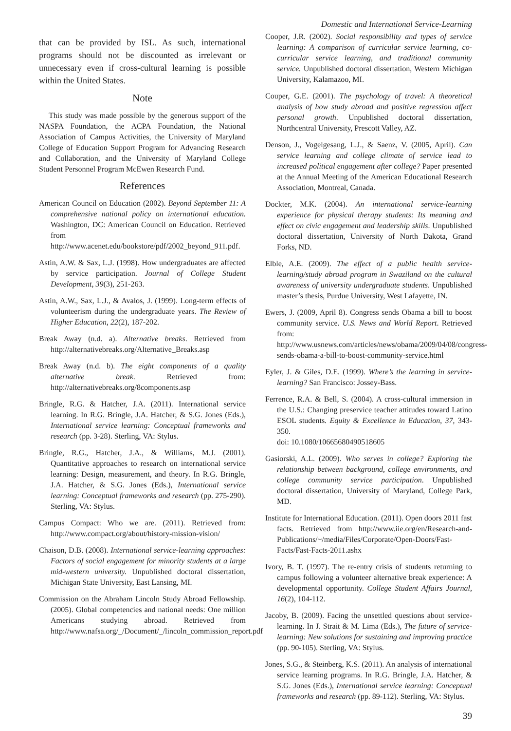Domestic and International Service-Learning
that can be provided by ISL. As such, international programs should not be discounted as irrelevant or unnecessary even if cross-cultural learning is possible within the United States.
Note
This study was made possible by the generous support of the NASPA Foundation, the ACPA Foundation, the National Association of Campus Activities, the University of Maryland College of Education Support Program for Advancing Research and Collaboration, and the University of Maryland College Student Personnel Program McEwen Research Fund.
References
American Council on Education (2002). Beyond September 11: A comprehensive national policy on international education. Washington, DC: American Council on Education. Retrieved from http://www.acenet.edu/bookstore/pdf/2002_beyond_911.pdf.
Astin, A.W. & Sax, L.J. (1998). How undergraduates are affected by service participation. Journal of College Student Development, 39(3), 251-263.
Astin, A.W., Sax, L.J., & Avalos, J. (1999). Long-term effects of volunteerism during the undergraduate years. The Review of Higher Education, 22(2), 187-202.
Break Away (n.d. a). Alternative breaks. Retrieved from http://alternativebreaks.org/Alternative_Breaks.asp
Break Away (n.d. b). The eight components of a quality alternative break. Retrieved from: http://alternativebreaks.org/8components.asp
Bringle, R.G. & Hatcher, J.A. (2011). International service learning. In R.G. Bringle, J.A. Hatcher, & S.G. Jones (Eds.), International service learning: Conceptual frameworks and research (pp. 3-28). Sterling, VA: Stylus.
Bringle, R.G., Hatcher, J.A., & Williams, M.J. (2001). Quantitative approaches to research on international service learning: Design, measurement, and theory. In R.G. Bringle, J.A. Hatcher, & S.G. Jones (Eds.), International service learning: Conceptual frameworks and research (pp. 275-290). Sterling, VA: Stylus.
Campus Compact: Who we are. (2011). Retrieved from: http://www.compact.org/about/history-mission-vision/
Chaison, D.B. (2008). International service-learning approaches: Factors of social engagement for minority students at a large mid-western university. Unpublished doctoral dissertation, Michigan State University, East Lansing, MI.
Commission on the Abraham Lincoln Study Abroad Fellowship. (2005). Global competencies and national needs: One million Americans studying abroad. Retrieved from http://www.nafsa.org/_/Document/_/lincoln_commission_report.pdf
Cooper, J.R. (2002). Social responsibility and types of service learning: A comparison of curricular service learning, co-curricular service learning, and traditional community service. Unpublished doctoral dissertation, Western Michigan University, Kalamazoo, MI.
Couper, G.E. (2001). The psychology of travel: A theoretical analysis of how study abroad and positive regression affect personal growth. Unpublished doctoral dissertation, Northcentral University, Prescott Valley, AZ.
Denson, J., Vogelgesang, L.J., & Saenz, V. (2005, April). Can service learning and college climate of service lead to increased political engagement after college? Paper presented at the Annual Meeting of the American Educational Research Association, Montreal, Canada.
Dockter, M.K. (2004). An international service-learning experience for physical therapy students: Its meaning and effect on civic engagement and leadership skills. Unpublished doctoral dissertation, University of North Dakota, Grand Forks, ND.
Elble, A.E. (2009). The effect of a public health service-learning/study abroad program in Swaziland on the cultural awareness of university undergraduate students. Unpublished master’s thesis, Purdue University, West Lafayette, IN.
Ewers, J. (2009, April 8). Congress sends Obama a bill to boost community service. U.S. News and World Report. Retrieved from: http://www.usnews.com/articles/news/obama/2009/04/08/congress-sends-obama-a-bill-to-boost-community-service.html
Eyler, J. & Giles, D.E. (1999). Where’s the learning in service-learning? San Francisco: Jossey-Bass.
Ferrence, R.A. & Bell, S. (2004). A cross-cultural immersion in the U.S.: Changing preservice teacher attitudes toward Latino ESOL students. Equity & Excellence in Education, 37, 343-350.
doi: 10.1080/10665680490518605
Gasiorski, A.L. (2009). Who serves in college? Exploring the relationship between background, college environments, and college community service participation. Unpublished doctoral dissertation, University of Maryland, College Park, MD.
Institute for International Education. (2011). Open doors 2011 fast facts. Retrieved from http://www.iie.org/en/Research-and-Publications/~/media/Files/Corporate/Open-Doors/Fast-Facts/Fast-Facts-2011.ashx
Ivory, B. T. (1997). The re-entry crisis of students returning to campus following a volunteer alternative break experience: A developmental opportunity. College Student Affairs Journal, 16(2), 104-112.
Jacoby, B. (2009). Facing the unsettled questions about service-learning. In J. Strait & M. Lima (Eds.), The future of service-learning: New solutions for sustaining and improving practice (pp. 90-105). Sterling, VA: Stylus.
Jones, S.G., & Steinberg, K.S. (2011). An analysis of international service learning programs. In R.G. Bringle, J.A. Hatcher, & S.G. Jones (Eds.), International service learning: Conceptual frameworks and research (pp. 89-112). Sterling, VA: Stylus.
39